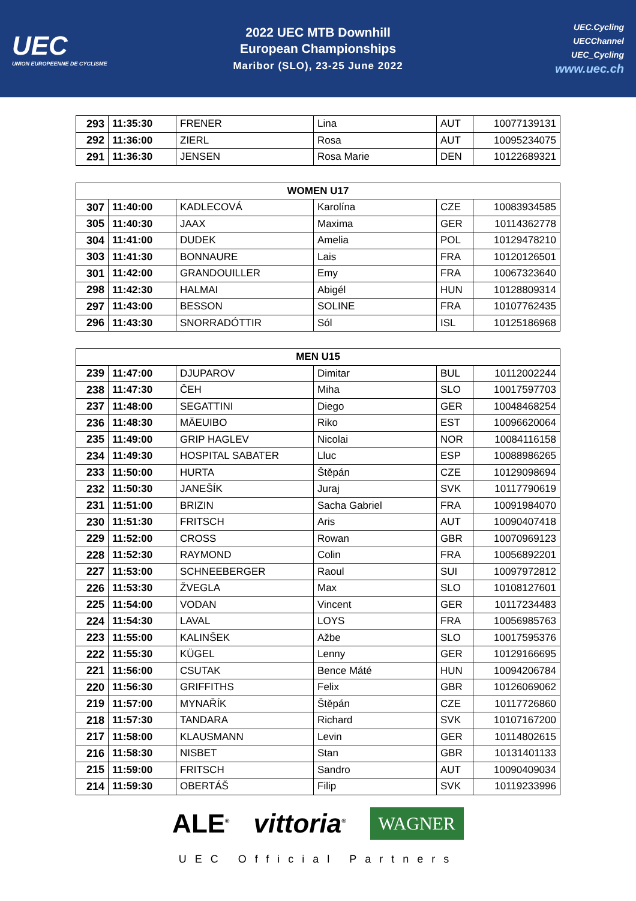UEC
UNION EUROPEENNE DE CYCLISME
2022 UEC MTB Downhill
European Championships
Maribor (SLO), 23-25 June 2022
UEC.Cycling
UECChannel
UEC_Cycling
www.uec.ch
| 293 | 11:35:30 | FRENER | Lina | AUT | 10077139131 |
| 292 | 11:36:00 | ZIERL | Rosa | AUT | 10095234075 |
| 291 | 11:36:30 | JENSEN | Rosa Marie | DEN | 10122689321 |
| WOMEN U17 | | | | | |
| --- | --- | --- | --- | --- | --- |
| 307 | 11:40:00 | KADLECOVÁ | Karolína | CZE | 10083934585 |
| 305 | 11:40:30 | JAAX | Maxima | GER | 10114362778 |
| 304 | 11:41:00 | DUDEK | Amelia | POL | 10129478210 |
| 303 | 11:41:30 | BONNAURE | Lais | FRA | 10120126501 |
| 301 | 11:42:00 | GRANDOUILLER | Emy | FRA | 10067323640 |
| 298 | 11:42:30 | HALMAI | Abigél | HUN | 10128809314 |
| 297 | 11:43:00 | BESSON | SOLINE | FRA | 10107762435 |
| 296 | 11:43:30 | SNORRADÓTTIR | Sól | ISL | 10125186968 |
| MEN U15 | | | | | |
| --- | --- | --- | --- | --- | --- |
| 239 | 11:47:00 | DJUPAROV | Dimitar | BUL | 10112002244 |
| 238 | 11:47:30 | ČEH | Miha | SLO | 10017597703 |
| 237 | 11:48:00 | SEGATTINI | Diego | GER | 10048468254 |
| 236 | 11:48:30 | MÄEUIBO | Riko | EST | 10096620064 |
| 235 | 11:49:00 | GRIP HAGLEV | Nicolai | NOR | 10084116158 |
| 234 | 11:49:30 | HOSPITAL SABATER | Lluc | ESP | 10088986265 |
| 233 | 11:50:00 | HURTA | Štěpán | CZE | 10129098694 |
| 232 | 11:50:30 | JANEŠÍK | Juraj | SVK | 10117790619 |
| 231 | 11:51:00 | BRIZIN | Sacha Gabriel | FRA | 10091984070 |
| 230 | 11:51:30 | FRITSCH | Aris | AUT | 10090407418 |
| 229 | 11:52:00 | CROSS | Rowan | GBR | 10070969123 |
| 228 | 11:52:30 | RAYMOND | Colin | FRA | 10056892201 |
| 227 | 11:53:00 | SCHNEEBERGER | Raoul | SUI | 10097972812 |
| 226 | 11:53:30 | ŽVEGLA | Max | SLO | 10108127601 |
| 225 | 11:54:00 | VODAN | Vincent | GER | 10117234483 |
| 224 | 11:54:30 | LAVAL | LOYS | FRA | 10056985763 |
| 223 | 11:55:00 | KALINŠEK | Ažbe | SLO | 10017595376 |
| 222 | 11:55:30 | KÜGEL | Lenny | GER | 10129166695 |
| 221 | 11:56:00 | CSUTAK | Bence Máté | HUN | 10094206784 |
| 220 | 11:56:30 | GRIFFITHS | Felix | GBR | 10126069062 |
| 219 | 11:57:00 | MYNAŘÍK | Štěpán | CZE | 10117726860 |
| 218 | 11:57:30 | TANDARA | Richard | SVK | 10107167200 |
| 217 | 11:58:00 | KLAUSMANN | Levin | GER | 10114802615 |
| 216 | 11:58:30 | NISBET | Stan | GBR | 10131401133 |
| 215 | 11:59:00 | FRITSCH | Sandro | AUT | 10090409034 |
| 214 | 11:59:30 | OBERTÁŠ | Filip | SVK | 10119233996 |
ALE<sup>®</sup> vittoria<sup>®</sup> WAGNER
UEC Official Partners